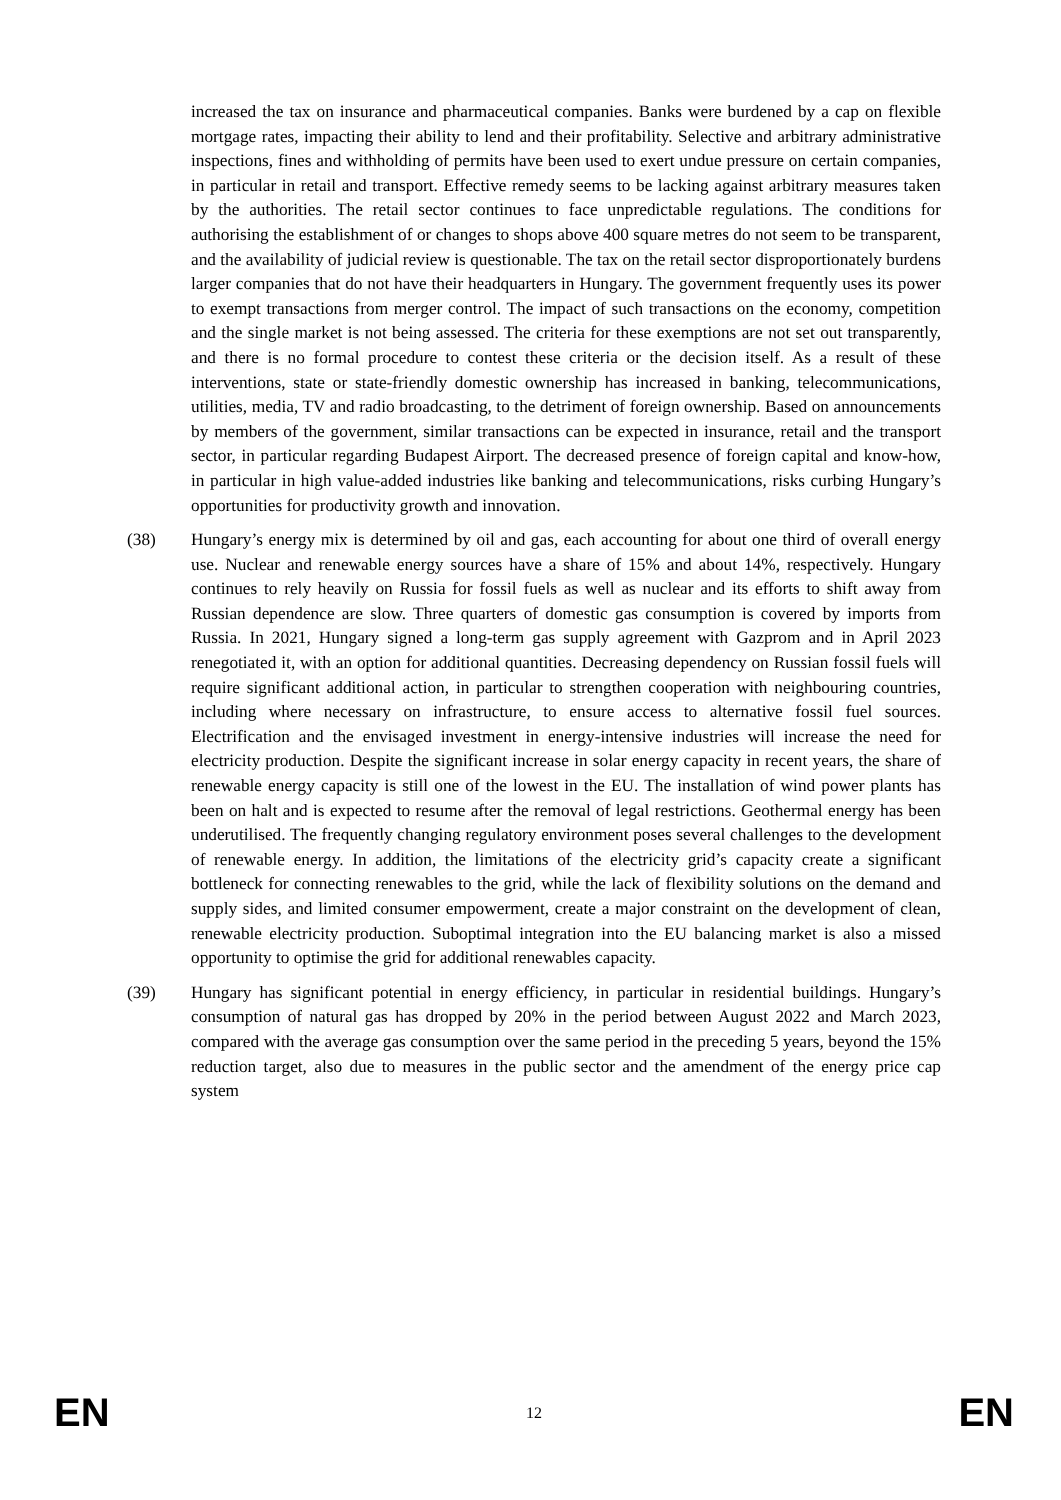increased the tax on insurance and pharmaceutical companies. Banks were burdened by a cap on flexible mortgage rates, impacting their ability to lend and their profitability. Selective and arbitrary administrative inspections, fines and withholding of permits have been used to exert undue pressure on certain companies, in particular in retail and transport. Effective remedy seems to be lacking against arbitrary measures taken by the authorities. The retail sector continues to face unpredictable regulations. The conditions for authorising the establishment of or changes to shops above 400 square metres do not seem to be transparent, and the availability of judicial review is questionable. The tax on the retail sector disproportionately burdens larger companies that do not have their headquarters in Hungary. The government frequently uses its power to exempt transactions from merger control. The impact of such transactions on the economy, competition and the single market is not being assessed. The criteria for these exemptions are not set out transparently, and there is no formal procedure to contest these criteria or the decision itself. As a result of these interventions, state or state-friendly domestic ownership has increased in banking, telecommunications, utilities, media, TV and radio broadcasting, to the detriment of foreign ownership. Based on announcements by members of the government, similar transactions can be expected in insurance, retail and the transport sector, in particular regarding Budapest Airport. The decreased presence of foreign capital and know-how, in particular in high value-added industries like banking and telecommunications, risks curbing Hungary’s opportunities for productivity growth and innovation.
(38) Hungary’s energy mix is determined by oil and gas, each accounting for about one third of overall energy use. Nuclear and renewable energy sources have a share of 15% and about 14%, respectively. Hungary continues to rely heavily on Russia for fossil fuels as well as nuclear and its efforts to shift away from Russian dependence are slow. Three quarters of domestic gas consumption is covered by imports from Russia. In 2021, Hungary signed a long-term gas supply agreement with Gazprom and in April 2023 renegotiated it, with an option for additional quantities. Decreasing dependency on Russian fossil fuels will require significant additional action, in particular to strengthen cooperation with neighbouring countries, including where necessary on infrastructure, to ensure access to alternative fossil fuel sources. Electrification and the envisaged investment in energy-intensive industries will increase the need for electricity production. Despite the significant increase in solar energy capacity in recent years, the share of renewable energy capacity is still one of the lowest in the EU. The installation of wind power plants has been on halt and is expected to resume after the removal of legal restrictions. Geothermal energy has been underutilised. The frequently changing regulatory environment poses several challenges to the development of renewable energy. In addition, the limitations of the electricity grid’s capacity create a significant bottleneck for connecting renewables to the grid, while the lack of flexibility solutions on the demand and supply sides, and limited consumer empowerment, create a major constraint on the development of clean, renewable electricity production. Suboptimal integration into the EU balancing market is also a missed opportunity to optimise the grid for additional renewables capacity.
(39) Hungary has significant potential in energy efficiency, in particular in residential buildings. Hungary’s consumption of natural gas has dropped by 20% in the period between August 2022 and March 2023, compared with the average gas consumption over the same period in the preceding 5 years, beyond the 15% reduction target, also due to measures in the public sector and the amendment of the energy price cap system
EN 12 EN